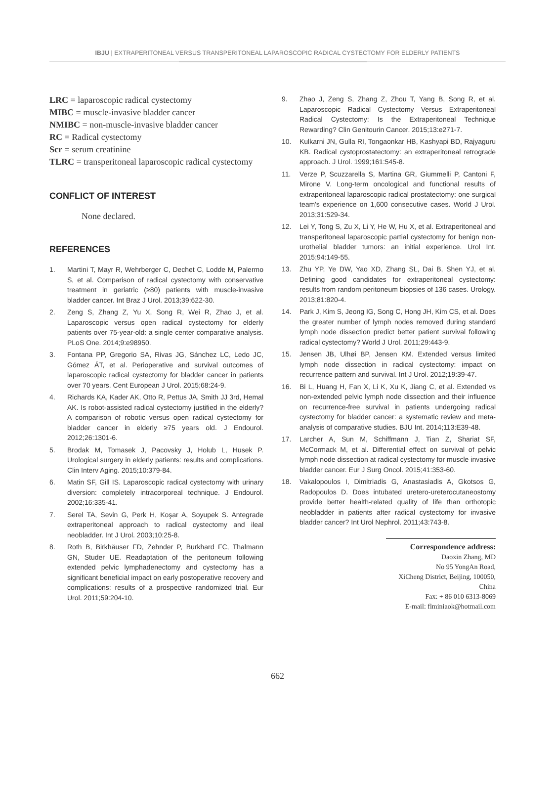IBJU | EXTRAPERITONEAL VERSUS TRANSPERITONEAL LAPAROSCOPIC RADICAL CYSTECTOMY FOR ELDERLY PATIENTS
LRC = laparoscopic radical cystectomy
MIBC = muscle-invasive bladder cancer
NMIBC = non-muscle-invasive bladder cancer
RC = Radical cystectomy
Scr = serum creatinine
TLRC = transperitoneal laparoscopic radical cystectomy
CONFLICT OF INTEREST
None declared.
REFERENCES
1. Martini T, Mayr R, Wehrberger C, Dechet C, Lodde M, Palermo S, et al. Comparison of radical cystectomy with conservative treatment in geriatric (≥80) patients with muscle-invasive bladder cancer. Int Braz J Urol. 2013;39:622-30.
2. Zeng S, Zhang Z, Yu X, Song R, Wei R, Zhao J, et al. Laparoscopic versus open radical cystectomy for elderly patients over 75-year-old: a single center comparative analysis. PLoS One. 2014;9:e98950.
3. Fontana PP, Gregorio SA, Rivas JG, Sánchez LC, Ledo JC, Gómez ÁT, et al. Perioperative and survival outcomes of laparoscopic radical cystectomy for bladder cancer in patients over 70 years. Cent European J Urol. 2015;68:24-9.
4. Richards KA, Kader AK, Otto R, Pettus JA, Smith JJ 3rd, Hemal AK. Is robot-assisted radical cystectomy justified in the elderly? A comparison of robotic versus open radical cystectomy for bladder cancer in elderly ≥75 years old. J Endourol. 2012;26:1301-6.
5. Brodak M, Tomasek J, Pacovsky J, Holub L, Husek P. Urological surgery in elderly patients: results and complications. Clin Interv Aging. 2015;10:379-84.
6. Matin SF, Gill IS. Laparoscopic radical cystectomy with urinary diversion: completely intracorporeal technique. J Endourol. 2002;16:335-41.
7. Serel TA, Sevin G, Perk H, Koşar A, Soyupek S. Antegrade extraperitoneal approach to radical cystectomy and ileal neobladder. Int J Urol. 2003;10:25-8.
8. Roth B, Birkhäuser FD, Zehnder P, Burkhard FC, Thalmann GN, Studer UE. Readaptation of the peritoneum following extended pelvic lymphadenectomy and cystectomy has a significant beneficial impact on early postoperative recovery and complications: results of a prospective randomized trial. Eur Urol. 2011;59:204-10.
9. Zhao J, Zeng S, Zhang Z, Zhou T, Yang B, Song R, et al. Laparoscopic Radical Cystectomy Versus Extraperitoneal Radical Cystectomy: Is the Extraperitoneal Technique Rewarding? Clin Genitourin Cancer. 2015;13:e271-7.
10. Kulkarni JN, Gulla RI, Tongaonkar HB, Kashyapi BD, Rajyaguru KB. Radical cystoprostatectomy: an extraperitoneal retrograde approach. J Urol. 1999;161:545-8.
11. Verze P, Scuzzarella S, Martina GR, Giummelli P, Cantoni F, Mirone V. Long-term oncological and functional results of extraperitoneal laparoscopic radical prostatectomy: one surgical team's experience on 1,600 consecutive cases. World J Urol. 2013;31:529-34.
12. Lei Y, Tong S, Zu X, Li Y, He W, Hu X, et al. Extraperitoneal and transperitoneal laparoscopic partial cystectomy for benign non-urothelial bladder tumors: an initial experience. Urol Int. 2015;94:149-55.
13. Zhu YP, Ye DW, Yao XD, Zhang SL, Dai B, Shen YJ, et al. Defining good candidates for extraperitoneal cystectomy: results from random peritoneum biopsies of 136 cases. Urology. 2013;81:820-4.
14. Park J, Kim S, Jeong IG, Song C, Hong JH, Kim CS, et al. Does the greater number of lymph nodes removed during standard lymph node dissection predict better patient survival following radical cystectomy? World J Urol. 2011;29:443-9.
15. Jensen JB, Ulhøi BP, Jensen KM. Extended versus limited lymph node dissection in radical cystectomy: impact on recurrence pattern and survival. Int J Urol. 2012;19:39-47.
16. Bi L, Huang H, Fan X, Li K, Xu K, Jiang C, et al. Extended vs non-extended pelvic lymph node dissection and their influence on recurrence-free survival in patients undergoing radical cystectomy for bladder cancer: a systematic review and meta-analysis of comparative studies. BJU Int. 2014;113:E39-48.
17. Larcher A, Sun M, Schiffmann J, Tian Z, Shariat SF, McCormack M, et al. Differential effect on survival of pelvic lymph node dissection at radical cystectomy for muscle invasive bladder cancer. Eur J Surg Oncol. 2015;41:353-60.
18. Vakalopoulos I, Dimitriadis G, Anastasiadis A, Gkotsos G, Radopoulos D. Does intubated uretero-ureterocutaneostomy provide better health-related quality of life than orthotopic neobladder in patients after radical cystectomy for invasive bladder cancer? Int Urol Nephrol. 2011;43:743-8.
Correspondence address:
Daoxin Zhang, MD
No 95 YongAn Road,
XiCheng District, Beijing, 100050, China
Fax: + 86 010 6313-8069
E-mail: flminiaok@hotmail.com
662